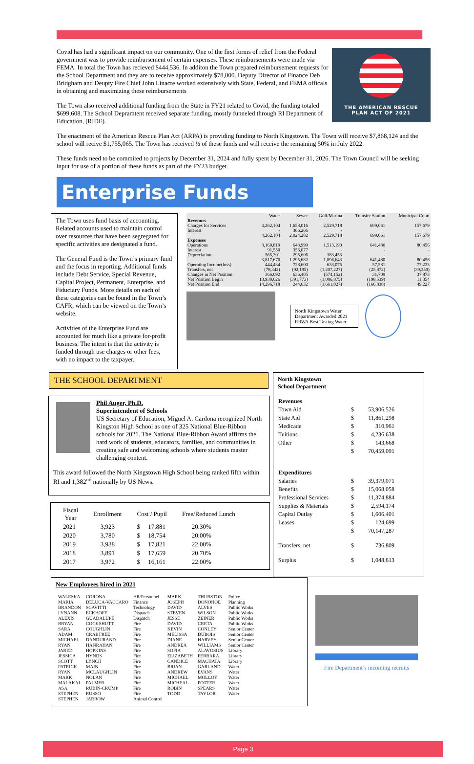Covid has had a significant impact on our community. One of the first forms of relief from the Federal government was to provide reimbursement of certain expenses. These reimbursements were made via FEMA. In total the Town has recieved $444,536. In additon the Town prepared reimbursement requests for the School Department and they are to receive approximately $78,000. Deputy Director of Finance Deb Bridgham and Deupty Fire Chief John Linacre worked extensively with State, Federal, and FEMA officals in obtaining and maximizing these reimbursements
The Town also received additional funding from the State in FY21 related to Covid, the funding totaled $699,608. The School Depramtent received separate funding, mostly funneled through RI Department of Education, (RIDE).
THE AMERICAN RESCUE
PLAN ACT OF 2021
The enactment of the American Rescue Plan Act (ARPA) is providing funding to North Kingstown. The Town will receive $7,868,124 and the school will recive $1,755,065. The Town has received ½ of these funds and will receive the remaining 50% in July 2022.
These funds need to be commited to projects by December 31, 2024 and fully spent by December 31, 2026. The Town Council will be seeking input for use of a portion of these funds as part of the FY23 budget.
Enterprise Funds
The Town uses fund basis of accounting. Related accounts used to maintain control over resources that have been segregated for specific activities are designated a fund.
The General Fund is the Town’s primary fund and the focus in reporting. Additional funds include Debt Service, Special Revenue, Capital Project, Permanent, Enterprise, and Fiduciary Funds. More details on each of these categories can be found in the Town’s CAFR, which can be viewed on the Town’s website.
Activities of the Enterprise Fund are accounted for much like a private for-profit business. The intent is that the activity is funded through use charges or other fees, with no impact to the taxpayer.
| | Water | Sewer | Golf/Marina | Transfer Station | Municipal Court |
| --- | --- | --- | --- | --- | --- |
| Revenues | | | | | |
| Charges for Services | 4,262,104 | 1,658,016 | 2,529,718 | 699,061 | 157,679 |
| Interest | - | 366,266 | - | | |
| | 4,262,104 | 2,024,282 | 2,529,718 | 699,061 | 157,679 |
| Expenses | | | | | |
| Operations | 3,160,819 | 643,999 | 1,513,190 | 641,480 | 80,456 |
| Interest | 91,550 | 356,077 | - | - | - |
| Depreciation | 565,301 | 295,606 | 383,453 | - | - |
| | 3,817,670 | 1,295,682 | 1,896,643 | 641,480 | 80,456 |
| Operating Income(loss) | 444,434 | 728,600 | 633,075 | 57,581 | 77,223 |
| Transfers, net | (78,342) | (92,195) | (1,207,227) | (25,872) | (39,350) |
| Changes in Net Position | 366,092 | 636,405 | (574,152) | 31,709 | 37,873 |
| Net Position Begin | 13,930,626 | (391,773) | (1,086,875) | (198,539) | 11,354 |
| Net Position End | 14,296,718 | 244,632 | (1,661,027) | (166,830) | 49,227 |
North Kingstown Water Department Awarded 2021 RRWA Best Tasting Water
THE SCHOOL DEPARTMENT
Phil Auger, Ph.D.
Superintendent of Schools
US Secretary of Education, Miguel A. Cardona recognized North Kingston High School as one of 325 National Blue-Ribbon schools for 2021. The National Blue-Ribbon Award affirms the hard work of students, educators, families, and communities in creating safe and welcoming schools where students master challenging content.
This award followed the North Kingstown High School being ranked fifth within RI and 1,382<sup>nd</sup> nationally by US News.
| Fiscal Year | Enrollment | Cost / Pupil | Free/Reduced Lunch |
| --- | --- | --- | --- |
| 2021 | 3,923 | $ 17,881 | 20.30% |
| 2020 | 3,780 | $ 18,754 | 20.00% |
| 2019 | 3,938 | $ 17,821 | 22.00% |
| 2018 | 3,891 | $ 17,659 | 20.70% |
| 2017 | 3,972 | $ 16,161 | 22.00% |
North Kingstown
School Department
| Revenues | | |
| Town Aid | $ | 53,906,526 |
| State Aid | $ | 11,861,298 |
| Medicade | $ | 310,961 |
| Tuitions | $ | 4,236,638 |
| Other | $ | 143,668 |
| | $ | 70,459,091 |
| Expenditures | | |
| Salaries | $ | 39,379,071 |
| Benefits | $ | 15,068,058 |
| Professional Services | $ | 11,374,884 |
| Supplies & Materials | $ | 2,594,174 |
| Capital Outlay | $ | 1,606,401 |
| Leases | $ | 124,699 |
| | $ | 70,147,287 |
| Transfers, net | $ | 736,809 |
| Surplus | $ | 1,048,613 |
New Employees hired in 2021
| WALESKA | CORONA | HR/Personnel | MARK | THURSTON | Police |
| MARIA | DELUCA-VACCARO | Finance | JOSEPH | DONOHOE | Planning |
| BRANDON | SCAVITTI | Technology | DAVID | ALVES | Public Works |
| LYNANN | ECKHOFF | Dispatch | STEVEN | WILSON | Public Works |
| ALEXIS | GUADALUPE | Dispatch | JESSE | ZEINER | Public Works |
| BRYAN | COCKSHUTT | Fire | DAVID | CRETA | Public Works |
| SARA | COUGHLIN | Fire | KEVIN | CONLEY | Senior Center |
| ADAM | CRABTREE | Fire | MELISSA | DUBOIS | Senior Center |
| MICHAEL | DANDURAND | Fire | DIANE | HARVEY | Senior Center |
| RYAN | HANRAHAN | Fire | ANDREA | WILLIAMS | Senior Center |
| JARED | HOPKINS | Fire | SOFIA | ALAVOSIUS | Library |
| JESSICA | HYNDS | Fire | ELIZABETH | FERRARA | Library |
| SCOTT | LYNCH | Fire | CANDICE | MACHATA | Library |
| PATRICK | MAIN | Fire | BRIAN | GARLAND | Water |
| RYAN | MCLAUGHLIN | Fire | ANDREW | EVANS | Water |
| MARK | NOLAN | Fire | MICHAEL | MOLLOY | Water |
| MALAKAI | PALMER | Fire | MICHEAL | POTTER | Water |
| ASA | RUBIN-CRUMP | Fire | ROBIN | SPEARS | Water |
| STEPHEN | RUSSO | Fire | TODD | TAYLOR | Water |
| STEPHEN | JARROW | Animal Control | | | |
Fire Department’s incoming recruits
Page 3